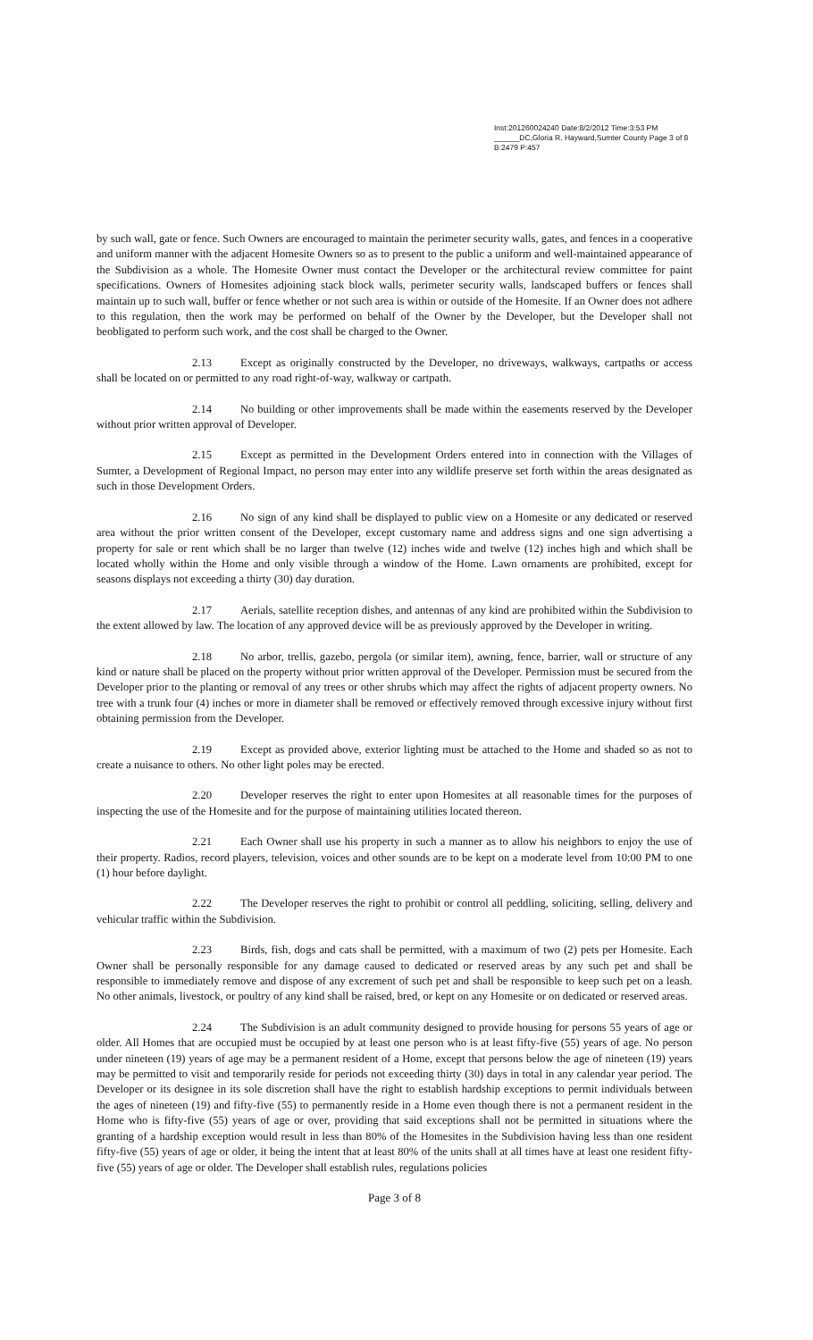Inst:201260024240 Date:8/2/2012 Time:3:53 PM
______DC,Gloria R. Hayward,Sumter County Page 3 of 8 B:2479 P:457
by such wall, gate or fence. Such Owners are encouraged to maintain the perimeter security walls, gates, and fences in a cooperative and uniform manner with the adjacent Homesite Owners so as to present to the public a uniform and well-maintained appearance of the Subdivision as a whole. The Homesite Owner must contact the Developer or the architectural review committee for paint specifications. Owners of Homesites adjoining stack block walls, perimeter security walls, landscaped buffers or fences shall maintain up to such wall, buffer or fence whether or not such area is within or outside of the Homesite. If an Owner does not adhere to this regulation, then the work may be performed on behalf of the Owner by the Developer, but the Developer shall not beobligated to perform such work, and the cost shall be charged to the Owner.
2.13 Except as originally constructed by the Developer, no driveways, walkways, cartpaths or access shall be located on or permitted to any road right-of-way, walkway or cartpath.
2.14 No building or other improvements shall be made within the easements reserved by the Developer without prior written approval of Developer.
2.15 Except as permitted in the Development Orders entered into in connection with the Villages of Sumter, a Development of Regional Impact, no person may enter into any wildlife preserve set forth within the areas designated as such in those Development Orders.
2.16 No sign of any kind shall be displayed to public view on a Homesite or any dedicated or reserved area without the prior written consent of the Developer, except customary name and address signs and one sign advertising a property for sale or rent which shall be no larger than twelve (12) inches wide and twelve (12) inches high and which shall be located wholly within the Home and only visible through a window of the Home. Lawn ornaments are prohibited, except for seasons displays not exceeding a thirty (30) day duration.
2.17 Aerials, satellite reception dishes, and antennas of any kind are prohibited within the Subdivision to the extent allowed by law. The location of any approved device will be as previously approved by the Developer in writing.
2.18 No arbor, trellis, gazebo, pergola (or similar item), awning, fence, barrier, wall or structure of any kind or nature shall be placed on the property without prior written approval of the Developer. Permission must be secured from the Developer prior to the planting or removal of any trees or other shrubs which may affect the rights of adjacent property owners. No tree with a trunk four (4) inches or more in diameter shall be removed or effectively removed through excessive injury without first obtaining permission from the Developer.
2.19 Except as provided above, exterior lighting must be attached to the Home and shaded so as not to create a nuisance to others. No other light poles may be erected.
2.20 Developer reserves the right to enter upon Homesites at all reasonable times for the purposes of inspecting the use of the Homesite and for the purpose of maintaining utilities located thereon.
2.21 Each Owner shall use his property in such a manner as to allow his neighbors to enjoy the use of their property. Radios, record players, television, voices and other sounds are to be kept on a moderate level from 10:00 PM to one (1) hour before daylight.
2.22 The Developer reserves the right to prohibit or control all peddling, soliciting, selling, delivery and vehicular traffic within the Subdivision.
2.23 Birds, fish, dogs and cats shall be permitted, with a maximum of two (2) pets per Homesite. Each Owner shall be personally responsible for any damage caused to dedicated or reserved areas by any such pet and shall be responsible to immediately remove and dispose of any excrement of such pet and shall be responsible to keep such pet on a leash. No other animals, livestock, or poultry of any kind shall be raised, bred, or kept on any Homesite or on dedicated or reserved areas.
2.24 The Subdivision is an adult community designed to provide housing for persons 55 years of age or older. All Homes that are occupied must be occupied by at least one person who is at least fifty-five (55) years of age. No person under nineteen (19) years of age may be a permanent resident of a Home, except that persons below the age of nineteen (19) years may be permitted to visit and temporarily reside for periods not exceeding thirty (30) days in total in any calendar year period. The Developer or its designee in its sole discretion shall have the right to establish hardship exceptions to permit individuals between the ages of nineteen (19) and fifty-five (55) to permanently reside in a Home even though there is not a permanent resident in the Home who is fifty-five (55) years of age or over, providing that said exceptions shall not be permitted in situations where the granting of a hardship exception would result in less than 80% of the Homesites in the Subdivision having less than one resident fifty-five (55) years of age or older, it being the intent that at least 80% of the units shall at all times have at least one resident fifty-five (55) years of age or older. The Developer shall establish rules, regulations policies
Page 3 of 8